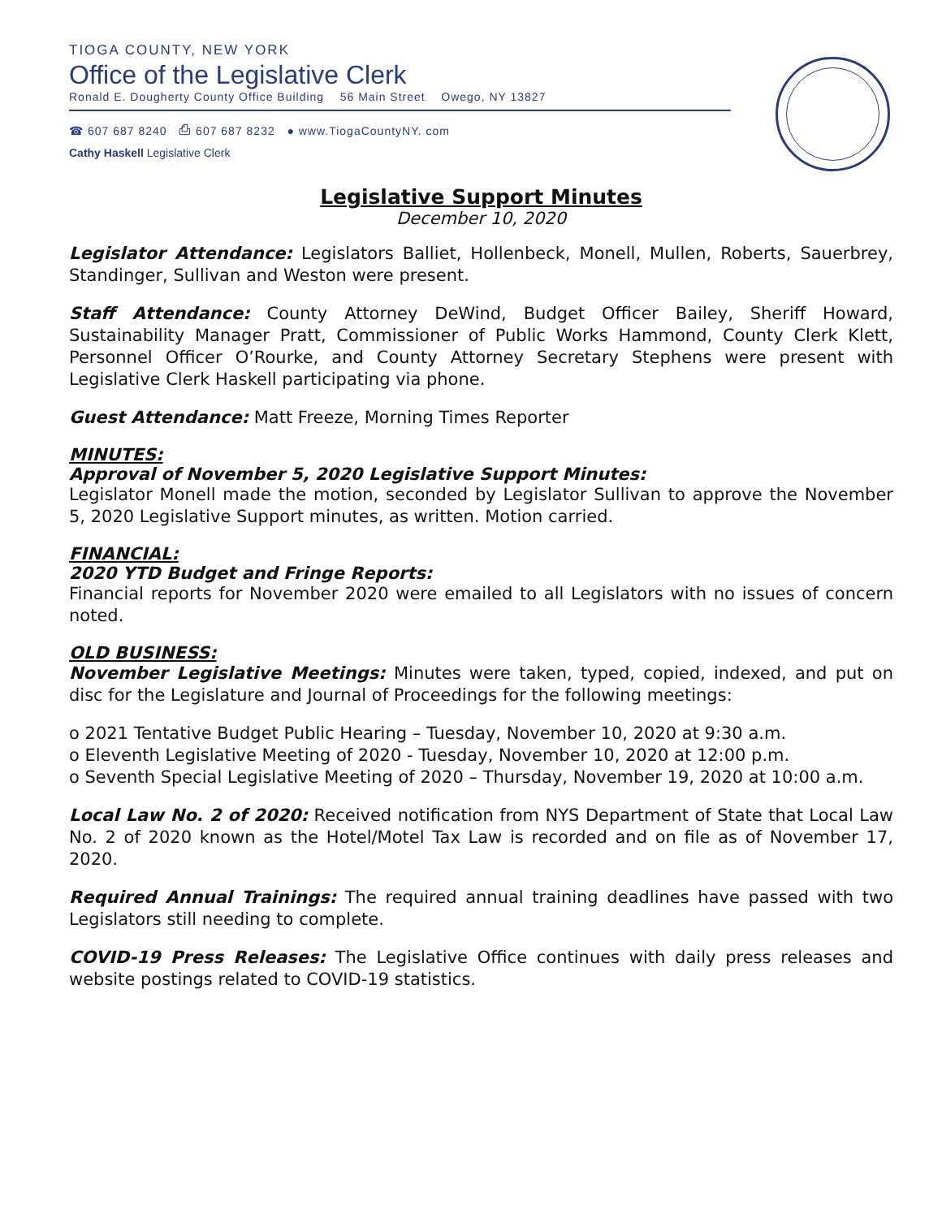TIOGA COUNTY, NEW YORK
Office of the Legislative Clerk
Ronald E. Dougherty County Office Building 56 Main Street Owego, NY 13827
☎ 607 687 8240 ⎙ 607 687 8232 ● www.TiogaCountyNY. com
Cathy Haskell Legislative Clerk
Legislative Support Minutes
December 10, 2020
Legislator Attendance: Legislators Balliet, Hollenbeck, Monell, Mullen, Roberts, Sauerbrey, Standinger, Sullivan and Weston were present.
Staff Attendance: County Attorney DeWind, Budget Officer Bailey, Sheriff Howard, Sustainability Manager Pratt, Commissioner of Public Works Hammond, County Clerk Klett, Personnel Officer O’Rourke, and County Attorney Secretary Stephens were present with Legislative Clerk Haskell participating via phone.
Guest Attendance: Matt Freeze, Morning Times Reporter
MINUTES:
Approval of November 5, 2020 Legislative Support Minutes:
Legislator Monell made the motion, seconded by Legislator Sullivan to approve the November 5, 2020 Legislative Support minutes, as written. Motion carried.
FINANCIAL:
2020 YTD Budget and Fringe Reports:
Financial reports for November 2020 were emailed to all Legislators with no issues of concern noted.
OLD BUSINESS:
November Legislative Meetings: Minutes were taken, typed, copied, indexed, and put on disc for the Legislature and Journal of Proceedings for the following meetings:
o 2021 Tentative Budget Public Hearing – Tuesday, November 10, 2020 at 9:30 a.m.
o Eleventh Legislative Meeting of 2020 - Tuesday, November 10, 2020 at 12:00 p.m.
o Seventh Special Legislative Meeting of 2020 – Thursday, November 19, 2020 at 10:00 a.m.
Local Law No. 2 of 2020: Received notification from NYS Department of State that Local Law No. 2 of 2020 known as the Hotel/Motel Tax Law is recorded and on file as of November 17, 2020.
Required Annual Trainings: The required annual training deadlines have passed with two Legislators still needing to complete.
COVID-19 Press Releases: The Legislative Office continues with daily press releases and website postings related to COVID-19 statistics.